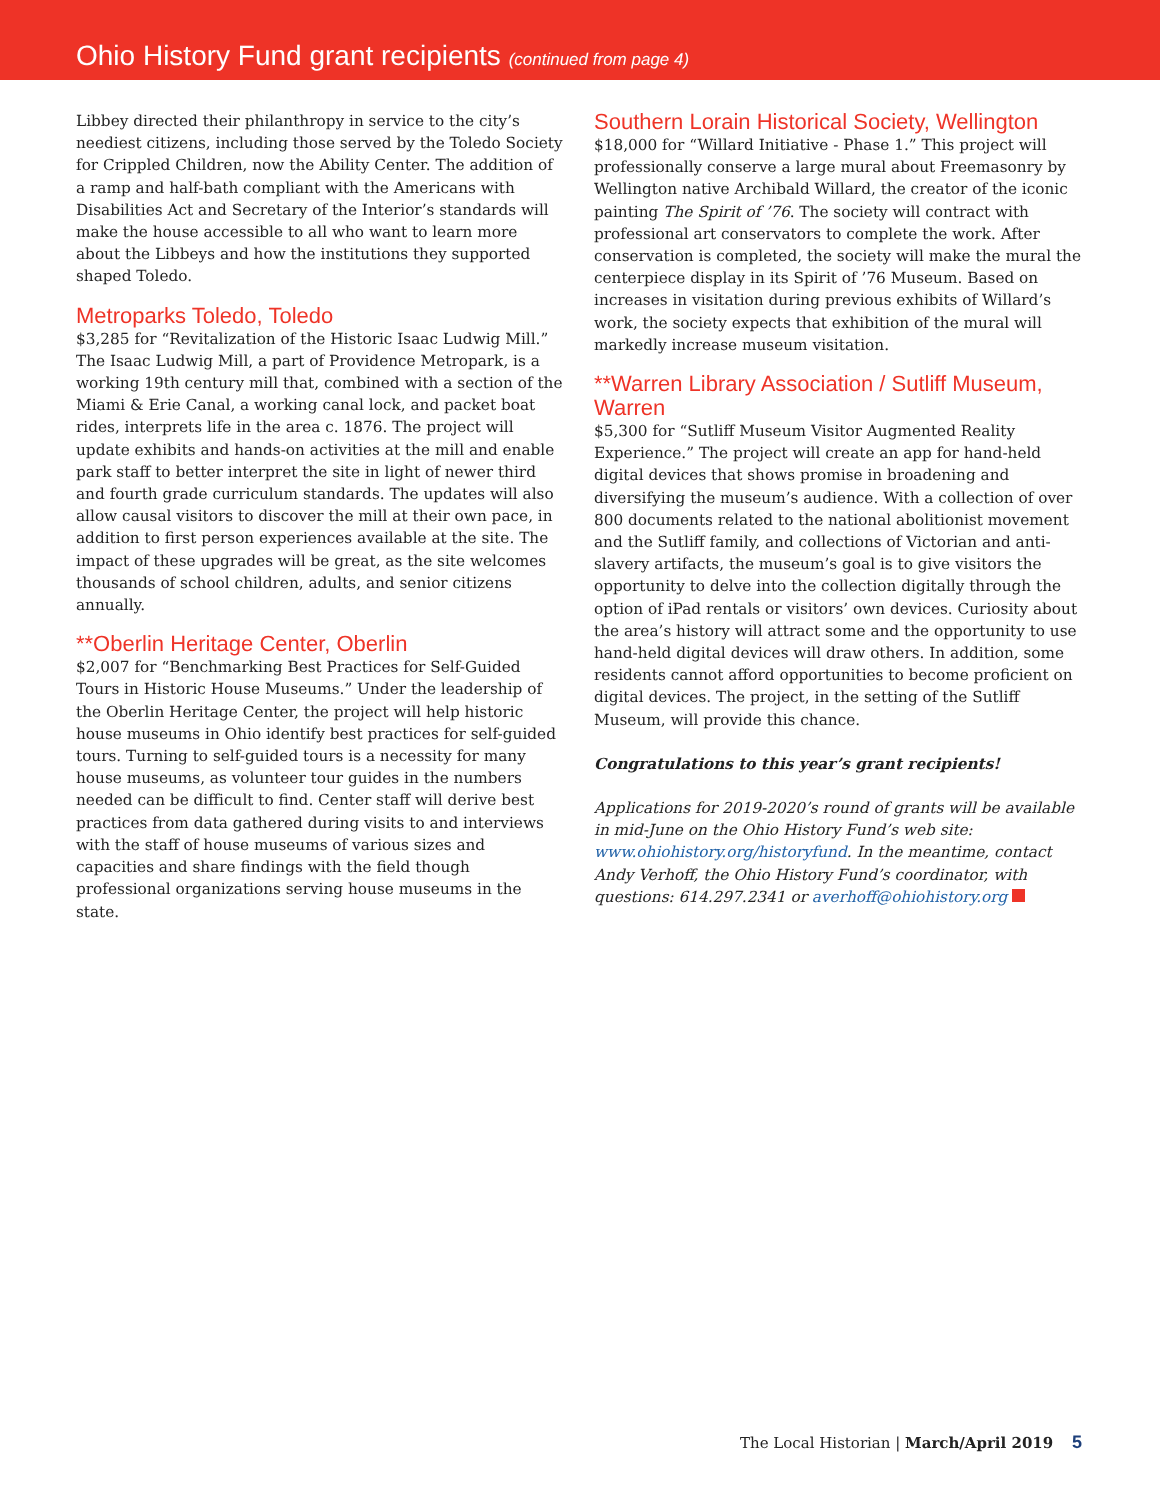Ohio History Fund grant recipients (continued from page 4)
Libbey directed their philanthropy in service to the city’s neediest citizens, including those served by the Toledo Society for Crippled Children, now the Ability Center. The addition of a ramp and half-bath compliant with the Americans with Disabilities Act and Secretary of the Interior’s standards will make the house accessible to all who want to learn more about the Libbeys and how the institutions they supported shaped Toledo.
Metroparks Toledo, Toledo
$3,285 for “Revitalization of the Historic Isaac Ludwig Mill.” The Isaac Ludwig Mill, a part of Providence Metropark, is a working 19th century mill that, combined with a section of the Miami & Erie Canal, a working canal lock, and packet boat rides, interprets life in the area c. 1876. The project will update exhibits and hands-on activities at the mill and enable park staff to better interpret the site in light of newer third and fourth grade curriculum standards. The updates will also allow causal visitors to discover the mill at their own pace, in addition to first person experiences available at the site. The impact of these upgrades will be great, as the site welcomes thousands of school children, adults, and senior citizens annually.
**Oberlin Heritage Center, Oberlin
$2,007 for “Benchmarking Best Practices for Self-Guided Tours in Historic House Museums.” Under the leadership of the Oberlin Heritage Center, the project will help historic house museums in Ohio identify best practices for self-guided tours. Turning to self-guided tours is a necessity for many house museums, as volunteer tour guides in the numbers needed can be difficult to find. Center staff will derive best practices from data gathered during visits to and interviews with the staff of house museums of various sizes and capacities and share findings with the field though professional organizations serving house museums in the state.
Southern Lorain Historical Society, Wellington
$18,000 for “Willard Initiative - Phase 1.” This project will professionally conserve a large mural about Freemasonry by Wellington native Archibald Willard, the creator of the iconic painting The Spirit of ’76. The society will contract with professional art conservators to complete the work. After conservation is completed, the society will make the mural the centerpiece display in its Spirit of ’76 Museum. Based on increases in visitation during previous exhibits of Willard’s work, the society expects that exhibition of the mural will markedly increase museum visitation.
**Warren Library Association / Sutliff Museum, Warren
$5,300 for “Sutliff Museum Visitor Augmented Reality Experience.” The project will create an app for hand-held digital devices that shows promise in broadening and diversifying the museum’s audience. With a collection of over 800 documents related to the national abolitionist movement and the Sutliff family, and collections of Victorian and anti-slavery artifacts, the museum’s goal is to give visitors the opportunity to delve into the collection digitally through the option of iPad rentals or visitors’ own devices. Curiosity about the area’s history will attract some and the opportunity to use hand-held digital devices will draw others. In addition, some residents cannot afford opportunities to become proficient on digital devices. The project, in the setting of the Sutliff Museum, will provide this chance.
Congratulations to this year’s grant recipients!
Applications for 2019-2020’s round of grants will be available in mid-June on the Ohio History Fund’s web site: www.ohiohistory.org/historyfund. In the meantime, contact Andy Verhoff, the Ohio History Fund’s coordinator, with questions: 614.297.2341 or averhoff@ohiohistory.org
The Local Historian | March/April 2019 5